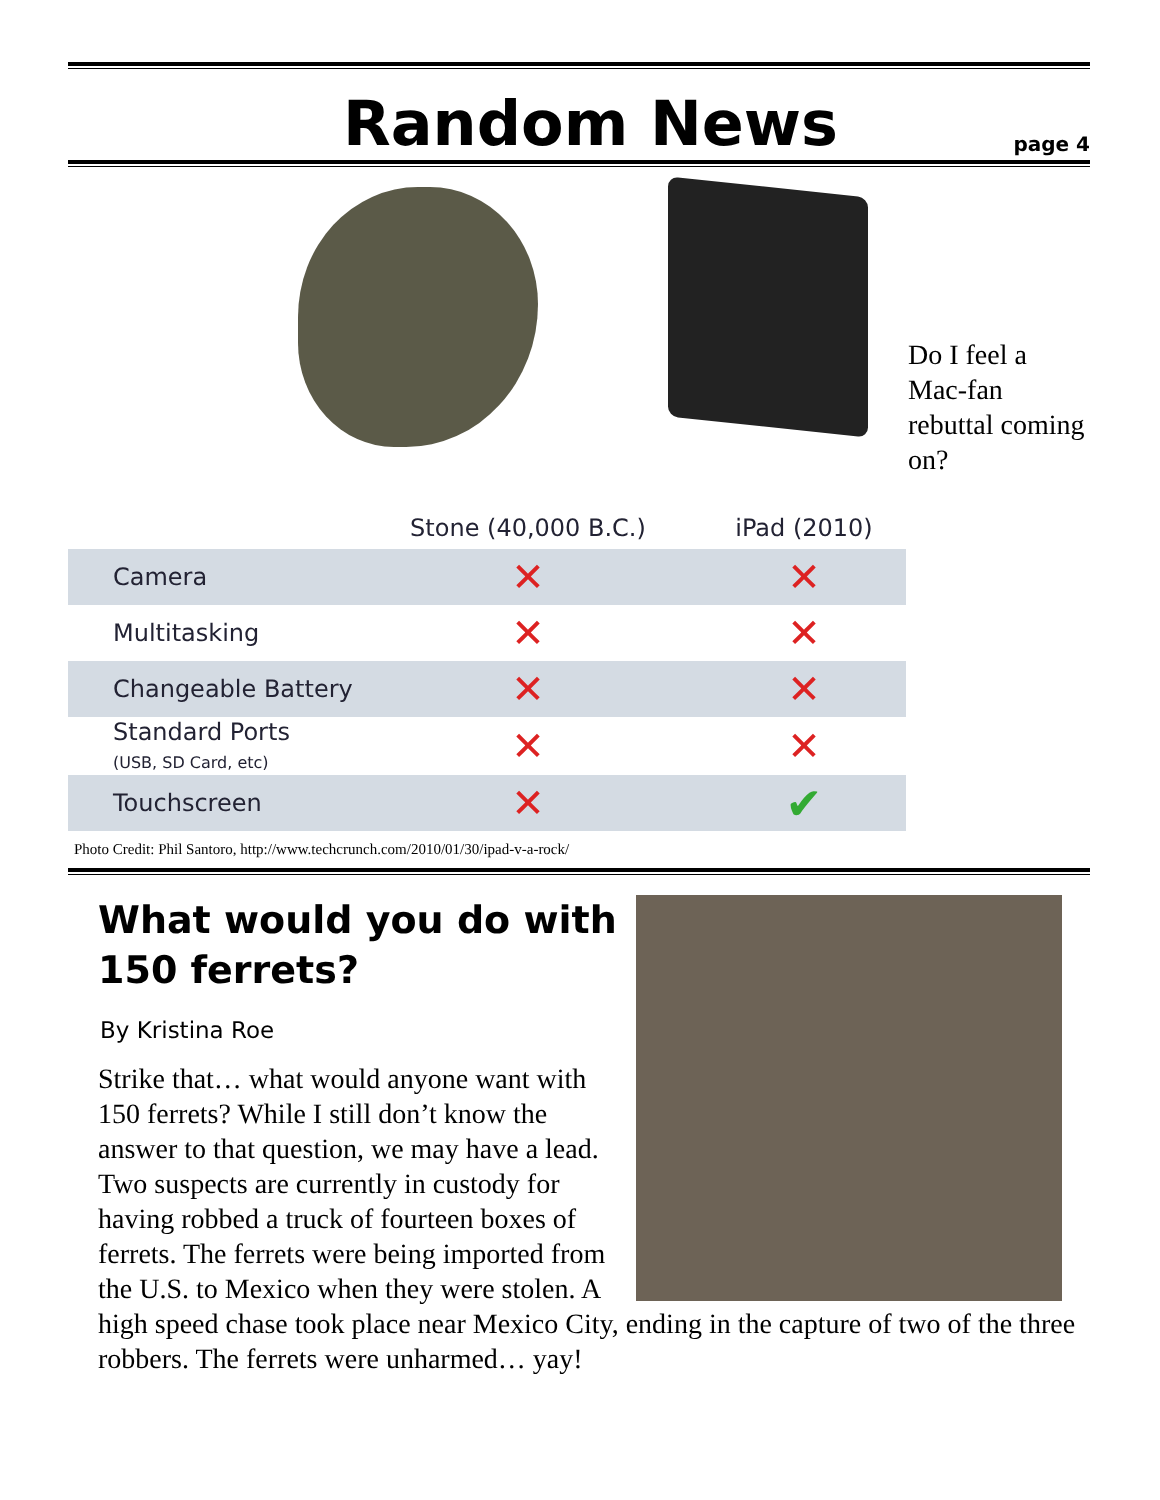Random News
page 4
| | Stone (40,000 B.C.) | iPad (2010) |
| --- | --- | --- |
| Camera | ✕ | ✕ |
| Multitasking | ✕ | ✕ |
| Changeable Battery | ✕ | ✕ |
| Standard Ports (USB, SD Card, etc) | ✕ | ✕ |
| Touchscreen | ✕ | ✔ |
Do I feel a Mac-fan rebuttal coming on?
Photo Credit: Phil Santoro, http://www.techcrunch.com/2010/01/30/ipad-v-a-rock/
What would you do with 150 ferrets?
By Kristina Roe
Strike that… what would anyone want with 150 ferrets? While I still don’t know the answer to that question, we may have a lead. Two suspects are currently in custody for having robbed a truck of fourteen boxes of ferrets. The ferrets were being imported from the U.S. to Mexico when they were stolen. A high speed chase took place near Mexico City, ending in the capture of two of the three robbers. The ferrets were unharmed… yay!